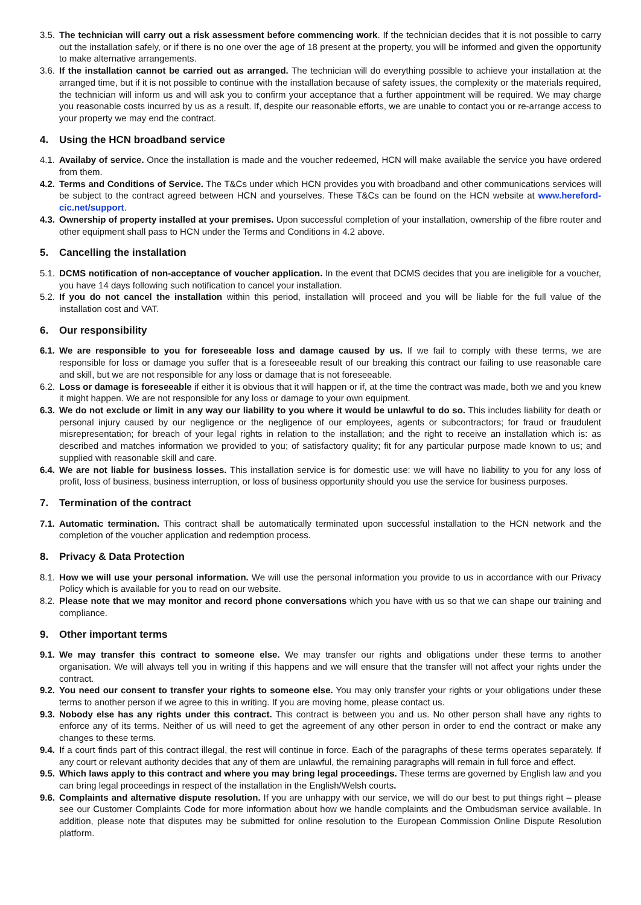3.5. The technician will carry out a risk assessment before commencing work. If the technician decides that it is not possible to carry out the installation safely, or if there is no one over the age of 18 present at the property, you will be informed and given the opportunity to make alternative arrangements.
3.6. If the installation cannot be carried out as arranged. The technician will do everything possible to achieve your installation at the arranged time, but if it is not possible to continue with the installation because of safety issues, the complexity or the materials required, the technician will inform us and will ask you to confirm your acceptance that a further appointment will be required. We may charge you reasonable costs incurred by us as a result. If, despite our reasonable efforts, we are unable to contact you or re-arrange access to your property we may end the contract.
4. Using the HCN broadband service
4.1. Availaby of service. Once the installation is made and the voucher redeemed, HCN will make available the service you have ordered from them.
4.2. Terms and Conditions of Service. The T&Cs under which HCN provides you with broadband and other communications services will be subject to the contract agreed between HCN and yourselves. These T&Cs can be found on the HCN website at www.hereford-cic.net/support.
4.3. Ownership of property installed at your premises. Upon successful completion of your installation, ownership of the fibre router and other equipment shall pass to HCN under the Terms and Conditions in 4.2 above.
5. Cancelling the installation
5.1. DCMS notification of non-acceptance of voucher application. In the event that DCMS decides that you are ineligible for a voucher, you have 14 days following such notification to cancel your installation.
5.2. If you do not cancel the installation within this period, installation will proceed and you will be liable for the full value of the installation cost and VAT.
6. Our responsibility
6.1. We are responsible to you for foreseeable loss and damage caused by us. If we fail to comply with these terms, we are responsible for loss or damage you suffer that is a foreseeable result of our breaking this contract our failing to use reasonable care and skill, but we are not responsible for any loss or damage that is not foreseeable.
6.2. Loss or damage is foreseeable if either it is obvious that it will happen or if, at the time the contract was made, both we and you knew it might happen. We are not responsible for any loss or damage to your own equipment.
6.3. We do not exclude or limit in any way our liability to you where it would be unlawful to do so. This includes liability for death or personal injury caused by our negligence or the negligence of our employees, agents or subcontractors; for fraud or fraudulent misrepresentation; for breach of your legal rights in relation to the installation; and the right to receive an installation which is: as described and matches information we provided to you; of satisfactory quality; fit for any particular purpose made known to us; and supplied with reasonable skill and care.
6.4. We are not liable for business losses. This installation service is for domestic use: we will have no liability to you for any loss of profit, loss of business, business interruption, or loss of business opportunity should you use the service for business purposes.
7. Termination of the contract
7.1. Automatic termination. This contract shall be automatically terminated upon successful installation to the HCN network and the completion of the voucher application and redemption process.
8. Privacy & Data Protection
8.1. How we will use your personal information. We will use the personal information you provide to us in accordance with our Privacy Policy which is available for you to read on our website.
8.2. Please note that we may monitor and record phone conversations which you have with us so that we can shape our training and compliance.
9. Other important terms
9.1. We may transfer this contract to someone else. We may transfer our rights and obligations under these terms to another organisation. We will always tell you in writing if this happens and we will ensure that the transfer will not affect your rights under the contract.
9.2. You need our consent to transfer your rights to someone else. You may only transfer your rights or your obligations under these terms to another person if we agree to this in writing. If you are moving home, please contact us.
9.3. Nobody else has any rights under this contract. This contract is between you and us. No other person shall have any rights to enforce any of its terms. Neither of us will need to get the agreement of any other person in order to end the contract or make any changes to these terms.
9.4. If a court finds part of this contract illegal, the rest will continue in force. Each of the paragraphs of these terms operates separately. If any court or relevant authority decides that any of them are unlawful, the remaining paragraphs will remain in full force and effect.
9.5. Which laws apply to this contract and where you may bring legal proceedings. These terms are governed by English law and you can bring legal proceedings in respect of the installation in the English/Welsh courts.
9.6. Complaints and alternative dispute resolution. If you are unhappy with our service, we will do our best to put things right – please see our Customer Complaints Code for more information about how we handle complaints and the Ombudsman service available. In addition, please note that disputes may be submitted for online resolution to the European Commission Online Dispute Resolution platform.